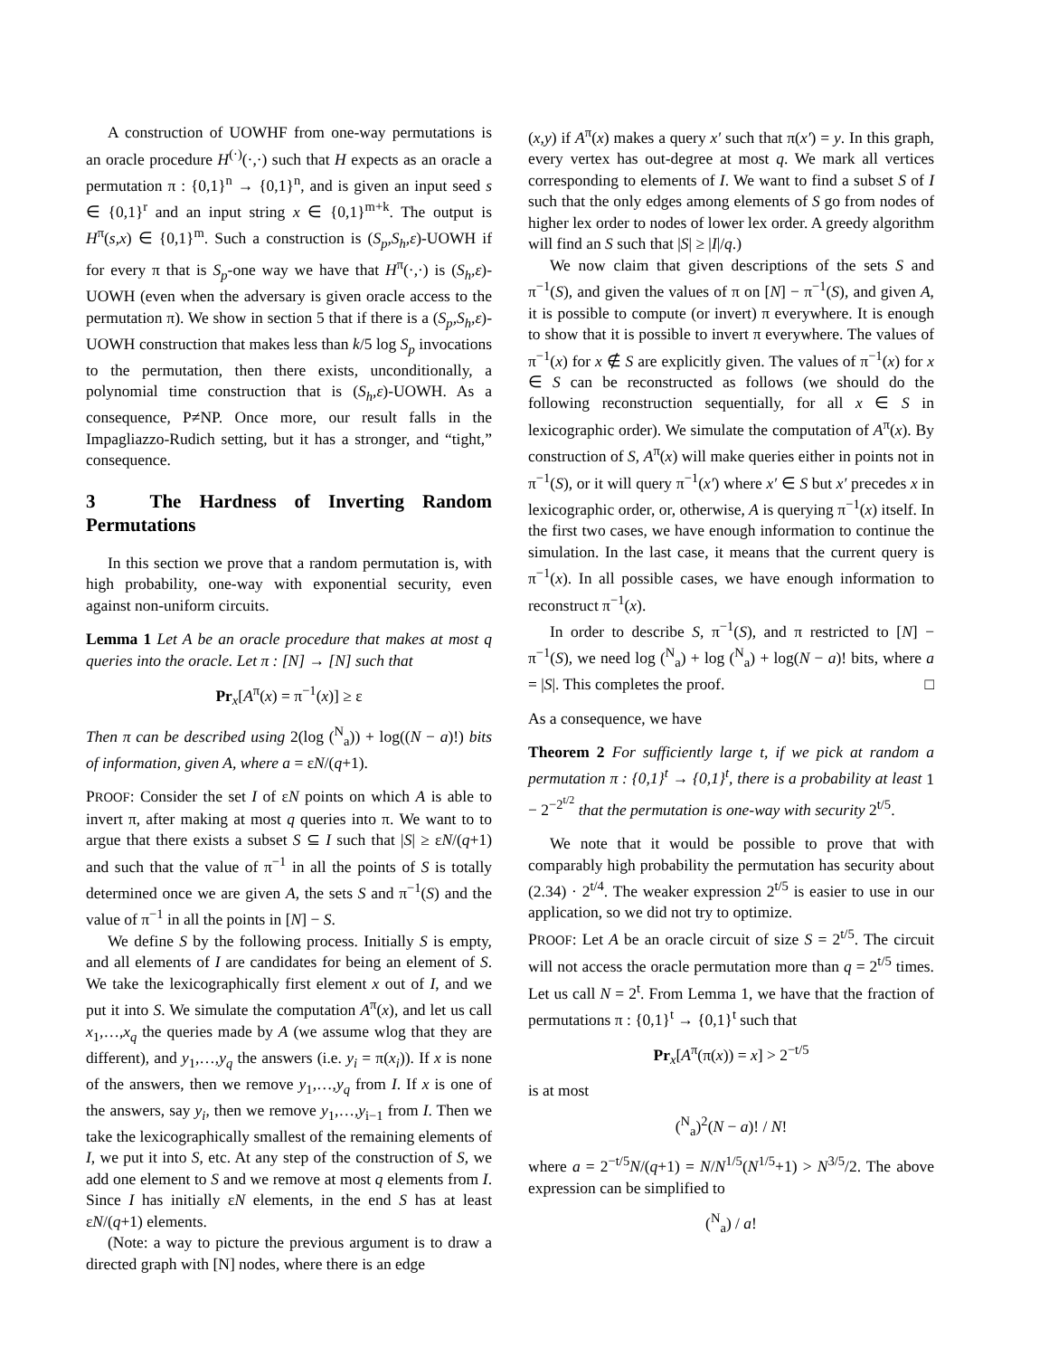A construction of UOWHF from one-way permutations is an oracle procedure H<sup>(·)</sup>(·,·) such that H expects as an oracle a permutation π : {0,1}<sup>n</sup> → {0,1}<sup>n</sup>, and is given an input seed s ∈ {0,1}<sup>r</sup> and an input string x ∈ {0,1}<sup>m+k</sup>. The output is H<sup>π</sup>(s,x) ∈ {0,1}<sup>m</sup>. Such a construction is (S<sub>p</sub>,S<sub>h</sub>,ε)-UOWH if for every π that is S<sub>p</sub>-one way we have that H<sup>π</sup>(·,·) is (S<sub>h</sub>,ε)-UOWH (even when the adversary is given oracle access to the permutation π). We show in section 5 that if there is a (S<sub>p</sub>,S<sub>h</sub>,ε)-UOWH construction that makes less than k/5 log S<sub>p</sub> invocations to the permutation, then there exists, unconditionally, a polynomial time construction that is (S<sub>h</sub>,ε)-UOWH. As a consequence, P≠NP. Once more, our result falls in the Impagliazzo-Rudich setting, but it has a stronger, and “tight,” consequence.
3 The Hardness of Inverting Random Permutations
In this section we prove that a random permutation is, with high probability, one-way with exponential security, even against non-uniform circuits.
Lemma 1 Let A be an oracle procedure that makes at most q queries into the oracle. Let π : [N] → [N] such that
Pr<sub>x</sub>[A<sup>π</sup>(x) = π<sup>−1</sup>(x)] ≥ ε
Then π can be described using 2(log (<sup>N</sup><sub>a</sub>)) + log((N − a)!) bits of information, given A, where a = εN/(q+1).
PROOF: Consider the set I of εN points on which A is able to invert π, after making at most q queries into π. We want to to argue that there exists a subset S ⊆ I such that |S| ≥ εN/(q+1) and such that the value of π<sup>−1</sup> in all the points of S is totally determined once we are given A, the sets S and π<sup>−1</sup>(S) and the value of π<sup>−1</sup> in all the points in [N] − S.
We define S by the following process. Initially S is empty, and all elements of I are candidates for being an element of S. We take the lexicographically first element x out of I, and we put it into S. We simulate the computation A<sup>π</sup>(x), and let us call x<sub>1</sub>,…,x<sub>q</sub> the queries made by A (we assume wlog that they are different), and y<sub>1</sub>,…,y<sub>q</sub> the answers (i.e. y<sub>i</sub> = π(x<sub>i</sub>)). If x is none of the answers, then we remove y<sub>1</sub>,…,y<sub>q</sub> from I. If x is one of the answers, say y<sub>i</sub>, then we remove y<sub>1</sub>,…,y<sub>i−1</sub> from I. Then we take the lexicographically smallest of the remaining elements of I, we put it into S, etc. At any step of the construction of S, we add one element to S and we remove at most q elements from I. Since I has initially εN elements, in the end S has at least εN/(q+1) elements.
(Note: a way to picture the previous argument is to draw a directed graph with [N] nodes, where there is an edge
(x,y) if A<sup>π</sup>(x) makes a query x′ such that π(x′) = y. In this graph, every vertex has out-degree at most q. We mark all vertices corresponding to elements of I. We want to find a subset S of I such that the only edges among elements of S go from nodes of higher lex order to nodes of lower lex order. A greedy algorithm will find an S such that |S| ≥ |I|/q.)
We now claim that given descriptions of the sets S and π<sup>−1</sup>(S), and given the values of π on [N] − π<sup>−1</sup>(S), and given A, it is possible to compute (or invert) π everywhere. It is enough to show that it is possible to invert π everywhere. The values of π<sup>−1</sup>(x) for x ∉ S are explicitly given. The values of π<sup>−1</sup>(x) for x ∈ S can be reconstructed as follows (we should do the following reconstruction sequentially, for all x ∈ S in lexicographic order). We simulate the computation of A<sup>π</sup>(x). By construction of S, A<sup>π</sup>(x) will make queries either in points not in π<sup>−1</sup>(S), or it will query π<sup>−1</sup>(x′) where x′ ∈ S but x′ precedes x in lexicographic order, or, otherwise, A is querying π<sup>−1</sup>(x) itself. In the first two cases, we have enough information to continue the simulation. In the last case, it means that the current query is π<sup>−1</sup>(x). In all possible cases, we have enough information to reconstruct π<sup>−1</sup>(x).
In order to describe S, π<sup>−1</sup>(S), and π restricted to [N] − π<sup>−1</sup>(S), we need log (<sup>N</sup><sub>a</sub>) + log (<sup>N</sup><sub>a</sub>) + log(N − a)! bits, where a = |S|. This completes the proof. □
As a consequence, we have
Theorem 2 For sufficiently large t, if we pick at random a permutation π : {0,1}<sup>t</sup> → {0,1}<sup>t</sup>, there is a probability at least 1 − 2<sup>−2<sup>t/2</sup></sup> that the permutation is one-way with security 2<sup>t/5</sup>.
We note that it would be possible to prove that with comparably high probability the permutation has security about (2.34) · 2<sup>t/4</sup>. The weaker expression 2<sup>t/5</sup> is easier to use in our application, so we did not try to optimize.
PROOF: Let A be an oracle circuit of size S = 2<sup>t/5</sup>. The circuit will not access the oracle permutation more than q = 2<sup>t/5</sup> times. Let us call N = 2<sup>t</sup>. From Lemma 1, we have that the fraction of permutations π : {0,1}<sup>t</sup> → {0,1}<sup>t</sup> such that
Pr<sub>x</sub>[A<sup>π</sup>(π(x)) = x] > 2<sup>−t/5</sup>
is at most
(<sup>N</sup><sub>a</sub>)<sup>2</sup>(N − a)! / N!
where a = 2<sup>−t/5</sup>N/(q+1) = N/N<sup>1/5</sup>(N<sup>1/5</sup>+1) > N<sup>3/5</sup>/2. The above expression can be simplified to
(<sup>N</sup><sub>a</sub>) / a!